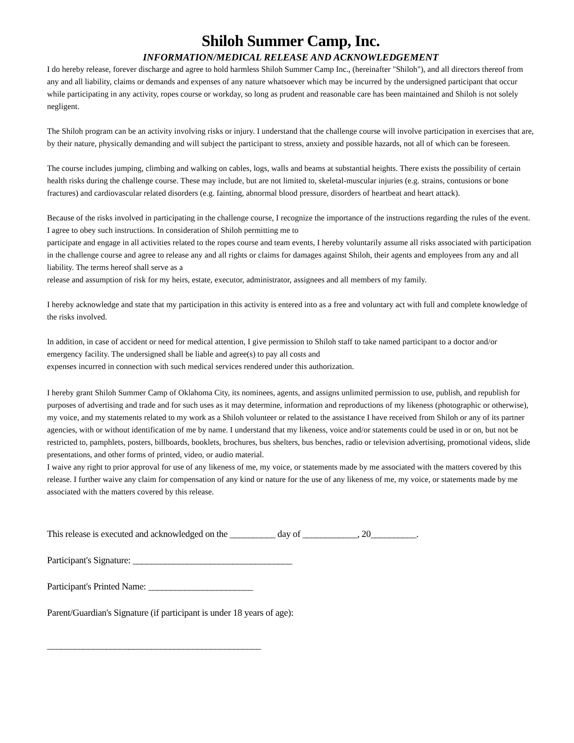Shiloh Summer Camp, Inc.
INFORMATION/MEDICAL RELEASE AND ACKNOWLEDGEMENT
I do hereby release, forever discharge and agree to hold harmless Shiloh Summer Camp Inc., (hereinafter "Shiloh"), and all directors thereof from any and all liability, claims or demands and expenses of any nature whatsoever which may be incurred by the undersigned participant that occur while participating in any activity, ropes course or workday, so long as prudent and reasonable care has been maintained and Shiloh is not solely negligent.
The Shiloh program can be an activity involving risks or injury. I understand that the challenge course will involve participation in exercises that are, by their nature, physically demanding and will subject the participant to stress, anxiety and possible hazards, not all of which can be foreseen.
The course includes jumping, climbing and walking on cables, logs, walls and beams at substantial heights. There exists the possibility of certain health risks during the challenge course. These may include, but are not limited to, skeletal-muscular injuries (e.g. strains, contusions or bone fractures) and cardiovascular related disorders (e.g. fainting, abnormal blood pressure, disorders of heartbeat and heart attack).
Because of the risks involved in participating in the challenge course, I recognize the importance of the instructions regarding the rules of the event. I agree to obey such instructions. In consideration of Shiloh permitting me to
participate and engage in all activities related to the ropes course and team events, I hereby voluntarily assume all risks associated with participation in the challenge course and agree to release any and all rights or claims for damages against Shiloh, their agents and employees from any and all liability. The terms hereof shall serve as a
release and assumption of risk for my heirs, estate, executor, administrator, assignees and all members of my family.
I hereby acknowledge and state that my participation in this activity is entered into as a free and voluntary act with full and complete knowledge of the risks involved.
In addition, in case of accident or need for medical attention, I give permission to Shiloh staff to take named participant to a doctor and/or emergency facility. The undersigned shall be liable and agree(s) to pay all costs and
expenses incurred in connection with such medical services rendered under this authorization.
I hereby grant Shiloh Summer Camp of Oklahoma City, its nominees, agents, and assigns unlimited permission to use, publish, and republish for purposes of advertising and trade and for such uses as it may determine, information and reproductions of my likeness (photographic or otherwise), my voice, and my statements related to my work as a Shiloh volunteer or related to the assistance I have received from Shiloh or any of its partner agencies, with or without identification of me by name. I understand that my likeness, voice and/or statements could be used in or on, but not be restricted to, pamphlets, posters, billboards, booklets, brochures, bus shelters, bus benches, radio or television advertising, promotional videos, slide presentations, and other forms of printed, video, or audio material.
I waive any right to prior approval for use of any likeness of me, my voice, or statements made by me associated with the matters covered by this release. I further waive any claim for compensation of any kind or nature for the use of any likeness of me, my voice, or statements made by me associated with the matters covered by this release.
This release is executed and acknowledged on the __________ day of ____________, 20__________.
Participant's Signature: ___________________________________
Participant's Printed Name: _______________________
Parent/Guardian's Signature (if participant is under 18 years of age):
_______________________________________________